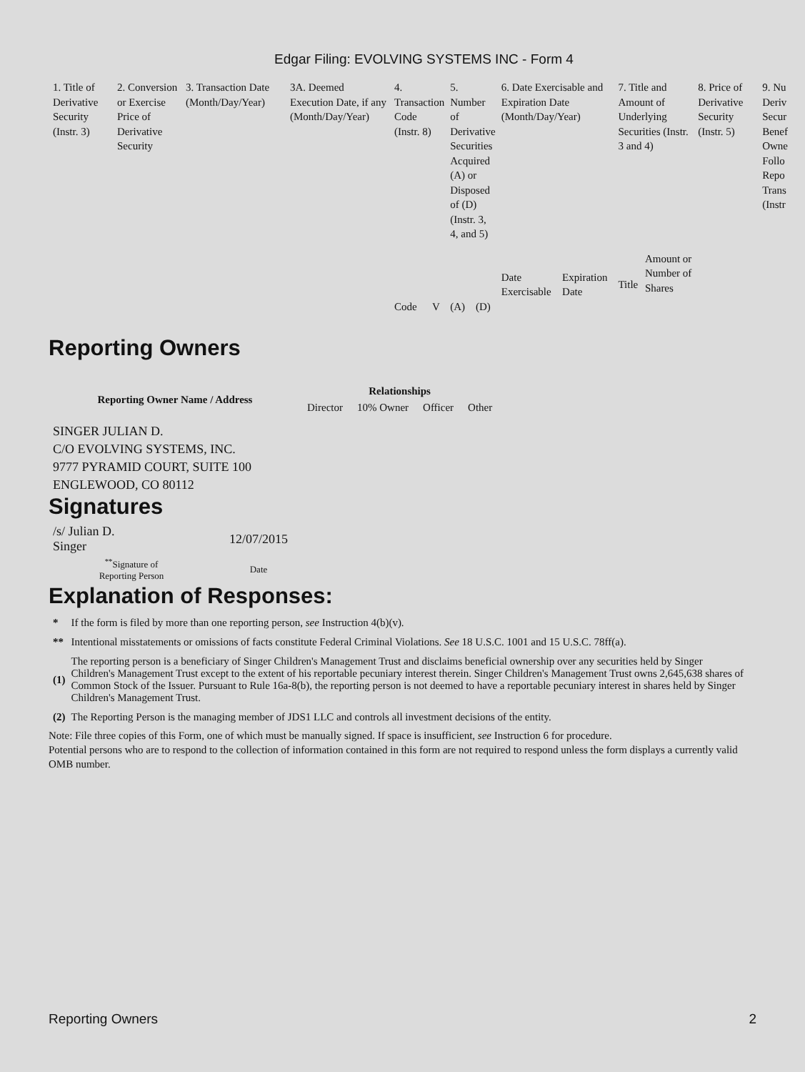Edgar Filing: EVOLVING SYSTEMS INC - Form 4
| 1. Title of Derivative Security (Instr. 3) | 2. Conversion or Exercise Price of Derivative Security | 3. Transaction Date (Month/Day/Year) | 3A. Deemed Execution Date, if any (Month/Day/Year) | 4. Transaction Code (Instr. 8) | | 5. Number of Derivative Securities Acquired (A) or Disposed of (D) (Instr. 3, 4, and 5) | | 6. Date Exercisable and Expiration Date (Month/Day/Year) | | 7. Title and Amount of Underlying Securities (Instr. 3 and 4) | | 8. Price of Derivative Security (Instr. 5) | 9. Nu Deriv Secur Benef Owne Follo Repo Trans (Instr |
| | | | | | | | | Date Exercisable | Expiration Date | Title | Amount or Number of Shares | | |
| | | | | Code | V | (A) | (D) | | | | | | |
Reporting Owners
| Reporting Owner Name / Address | Relationships | | | |
| --- | --- | --- | --- | --- |
| | Director | 10% Owner | Officer | Other |
SINGER JULIAN D.
C/O EVOLVING SYSTEMS, INC.
9777 PYRAMID COURT, SUITE 100
ENGLEWOOD, CO 80112
Signatures
| /s/ Julian D. Singer | 12/07/2015 |
| <sup>**</sup> Signature of Reporting Person | Date |
Explanation of Responses:
| * | If the form is filed by more than one reporting person, see Instruction 4(b)(v). |
| ** | Intentional misstatements or omissions of facts constitute Federal Criminal Violations. See 18 U.S.C. 1001 and 15 U.S.C. 78ff(a). |
| (1) | The reporting person is a beneficiary of Singer Children's Management Trust and disclaims beneficial ownership over any securities held by Singer Children's Management Trust except to the extent of his reportable pecuniary interest therein. Singer Children's Management Trust owns 2,645,638 shares of Common Stock of the Issuer. Pursuant to Rule 16a-8(b), the reporting person is not deemed to have a reportable pecuniary interest in shares held by Singer Children's Management Trust. |
| (2) | The Reporting Person is the managing member of JDS1 LLC and controls all investment decisions of the entity. |
Note: File three copies of this Form, one of which must be manually signed. If space is insufficient, see Instruction 6 for procedure.
Potential persons who are to respond to the collection of information contained in this form are not required to respond unless the form displays a currently valid OMB number.
Reporting Owners 2